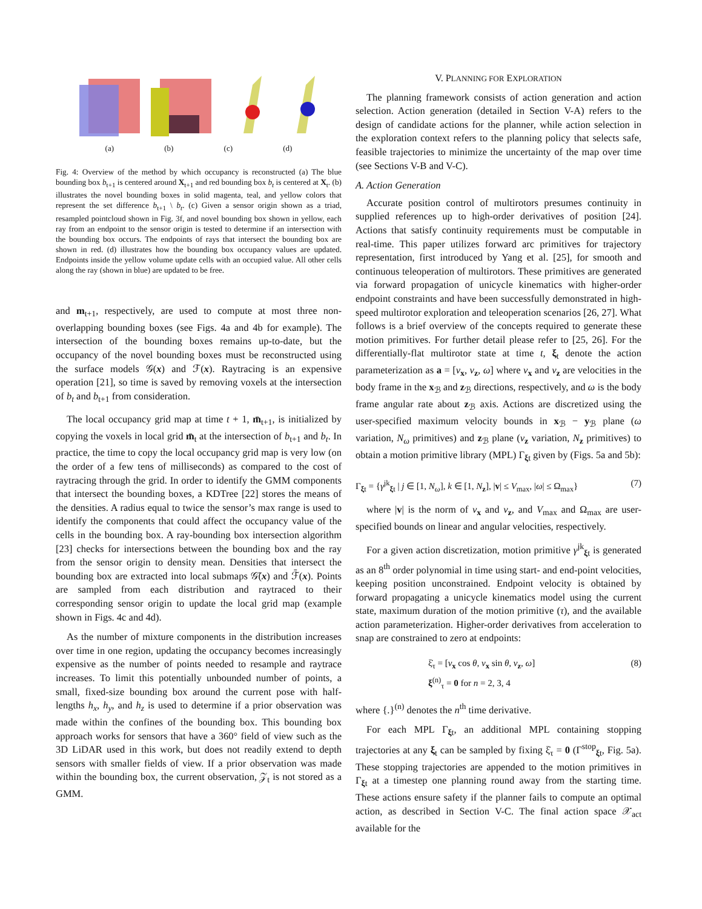(a) (b) (c) (d)
Fig. 4: Overview of the method by which occupancy is reconstructed (a) The blue bounding box b<sub>t+1</sub> is centered around X<sub>t+1</sub> and red bounding box b<sub>t</sub> is centered at X<sub>t</sub>. (b) illustrates the novel bounding boxes in solid magenta, teal, and yellow colors that represent the set difference b<sub>t+1</sub> \ b<sub>t</sub>. (c) Given a sensor origin shown as a triad, resampled pointcloud shown in Fig. 3f, and novel bounding box shown in yellow, each ray from an endpoint to the sensor origin is tested to determine if an intersection with the bounding box occurs. The endpoints of rays that intersect the bounding box are shown in red. (d) illustrates how the bounding box occupancy values are updated. Endpoints inside the yellow volume update cells with an occupied value. All other cells along the ray (shown in blue) are updated to be free.
and m<sub>t+1</sub>, respectively, are used to compute at most three non-overlapping bounding boxes (see Figs. 4a and 4b for example). The intersection of the bounding boxes remains up-to-date, but the occupancy of the novel bounding boxes must be reconstructed using the surface models 𝒢(x) and ℱ(x). Raytracing is an expensive operation [21], so time is saved by removing voxels at the intersection of b<sub>t</sub> and b<sub>t+1</sub> from consideration.
The local occupancy grid map at time t + 1, m̄<sub>t+1</sub>, is initialized by copying the voxels in local grid m̄<sub>t</sub> at the intersection of b<sub>t+1</sub> and b<sub>t</sub>. In practice, the time to copy the local occupancy grid map is very low (on the order of a few tens of milliseconds) as compared to the cost of raytracing through the grid. In order to identify the GMM components that intersect the bounding boxes, a KDTree [22] stores the means of the densities. A radius equal to twice the sensor’s max range is used to identify the components that could affect the occupancy value of the cells in the bounding box. A ray-bounding box intersection algorithm [23] checks for intersections between the bounding box and the ray from the sensor origin to density mean. Densities that intersect the bounding box are extracted into local submaps 𝒢̄(x) and ℱ̄(x). Points are sampled from each distribution and raytraced to their corresponding sensor origin to update the local grid map (example shown in Figs. 4c and 4d).
As the number of mixture components in the distribution increases over time in one region, updating the occupancy becomes increasingly expensive as the number of points needed to resample and raytrace increases. To limit this potentially unbounded number of points, a small, fixed-size bounding box around the current pose with half-lengths h<sub>x</sub>, h<sub>y</sub>, and h<sub>z</sub> is used to determine if a prior observation was made within the confines of the bounding box. This bounding box approach works for sensors that have a 360° field of view such as the 3D LiDAR used in this work, but does not readily extend to depth sensors with smaller fields of view. If a prior observation was made within the bounding box, the current observation, 𝒵<sub>t</sub> is not stored as a GMM.
V. PLANNING FOR EXPLORATION
The planning framework consists of action generation and action selection. Action generation (detailed in Section V-A) refers to the design of candidate actions for the planner, while action selection in the exploration context refers to the planning policy that selects safe, feasible trajectories to minimize the uncertainty of the map over time (see Sections V-B and V-C).
A. Action Generation
Accurate position control of multirotors presumes continuity in supplied references up to high-order derivatives of position [24]. Actions that satisfy continuity requirements must be computable in real-time. This paper utilizes forward arc primitives for trajectory representation, first introduced by Yang et al. [25], for smooth and continuous teleoperation of multirotors. These primitives are generated via forward propagation of unicycle kinematics with higher-order endpoint constraints and have been successfully demonstrated in high-speed multirotor exploration and teleoperation scenarios [26, 27]. What follows is a brief overview of the concepts required to generate these motion primitives. For further detail please refer to [25, 26]. For the differentially-flat multirotor state at time t, ξ<sub>t</sub> denote the action parameterization as a = [v<sub>x</sub>, v<sub>z</sub>, ω] where v<sub>x</sub> and v<sub>z</sub> are velocities in the body frame in the x<sub>ℬ</sub> and z<sub>ℬ</sub> directions, respectively, and ω is the body frame angular rate about z<sub>ℬ</sub> axis. Actions are discretized using the user-specified maximum velocity bounds in x<sub>ℬ</sub> − y<sub>ℬ</sub> plane (ω variation, N<sub>ω</sub> primitives) and z<sub>ℬ</sub> plane (v<sub>z</sub> variation, N<sub>z</sub> primitives) to obtain a motion primitive library (MPL) Γ<sub>ξt</sub> given by (Figs. 5a and 5b):
Γ<sub>ξt</sub> = {γ<sup>jk</sup><sub>ξt</sub> | j ∈ [1, N<sub>ω</sub>], k ∈ [1, N<sub>z</sub>], |v| ≤ V<sub>max</sub>, |ω| ≤ Ω<sub>max</sub>} (7)
where |v| is the norm of v<sub>x</sub> and v<sub>z</sub>, and V<sub>max</sub> and Ω<sub>max</sub> are user-specified bounds on linear and angular velocities, respectively.
For a given action discretization, motion primitive γ<sup>jk</sup><sub>ξt</sub> is generated as an 8<sup>th</sup> order polynomial in time using start- and end-point velocities, keeping position unconstrained. Endpoint velocity is obtained by forward propagating a unicycle kinematics model using the current state, maximum duration of the motion primitive (τ), and the available action parameterization. Higher-order derivatives from acceleration to snap are constrained to zero at endpoints:
ξ̇<sub>τ</sub> = [v<sub>x</sub> cos θ, v<sub>x</sub> sin θ, v<sub>z</sub>, ω]
ξ<sup>(n)</sup><sub>τ</sub> = 0 for n = 2, 3, 4 (8)
where {.}<sup>(n)</sup> denotes the n<sup>th</sup> time derivative.
For each MPL Γ<sub>ξt</sub>, an additional MPL containing stopping trajectories at any ξ<sub>t</sub> can be sampled by fixing ξ̇<sub>τ</sub> = 0 (Γ<sup>stop</sup><sub>ξt</sub>, Fig. 5a). These stopping trajectories are appended to the motion primitives in Γ<sub>ξt</sub> at a timestep one planning round away from the starting time. These actions ensure safety if the planner fails to compute an optimal action, as described in Section V-C. The final action space 𝒳<sub>act</sub> available for the